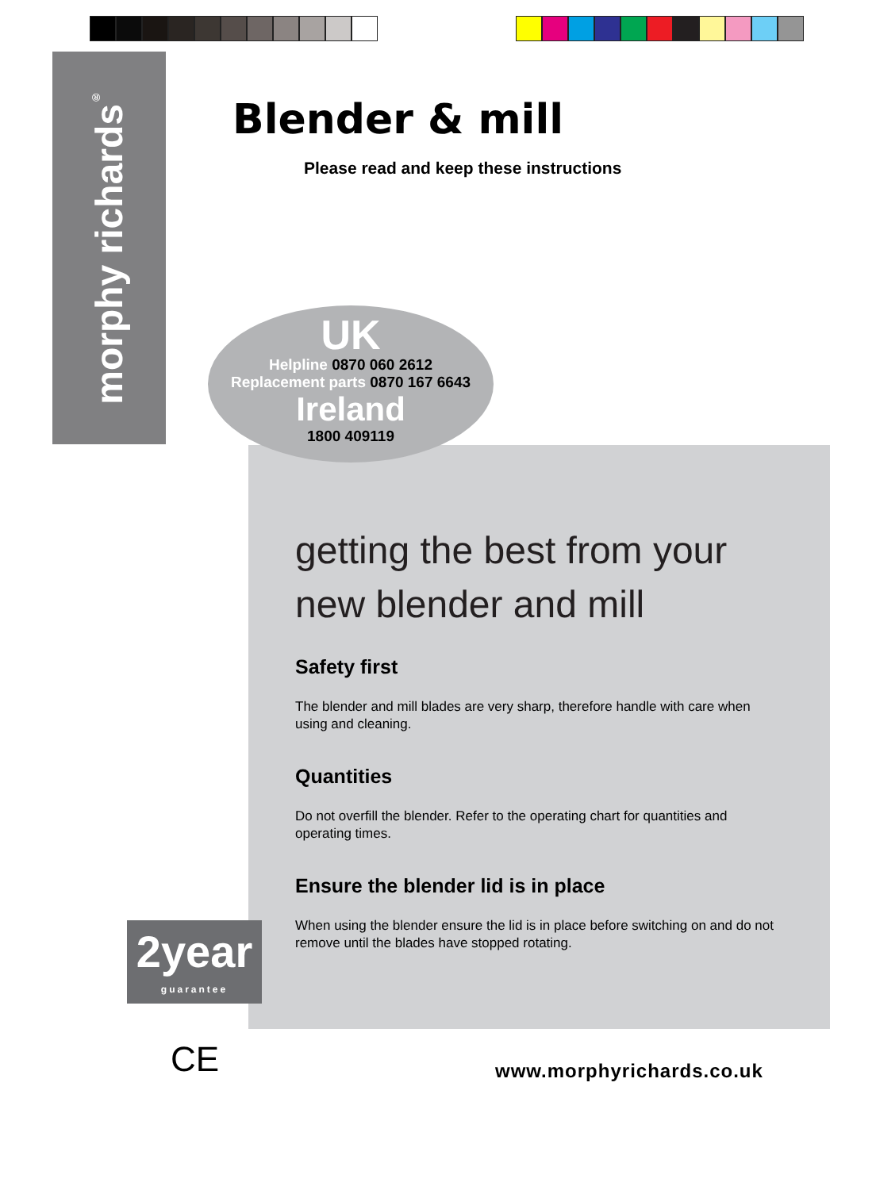morphy richards<sup>®</sup>
Blender & mill
Please read and keep these instructions
UK
Helpline 0870 060 2612
Replacement parts 0870 167 6643
Ireland
1800 409119
getting the best from your new blender and mill
Safety first
The blender and mill blades are very sharp, therefore handle with care when using and cleaning.
Quantities
Do not overfill the blender. Refer to the operating chart for quantities and operating times.
Ensure the blender lid is in place
When using the blender ensure the lid is in place before switching on and do not remove until the blades have stopped rotating.
2year
guarantee
CE www.morphyrichards.co.uk